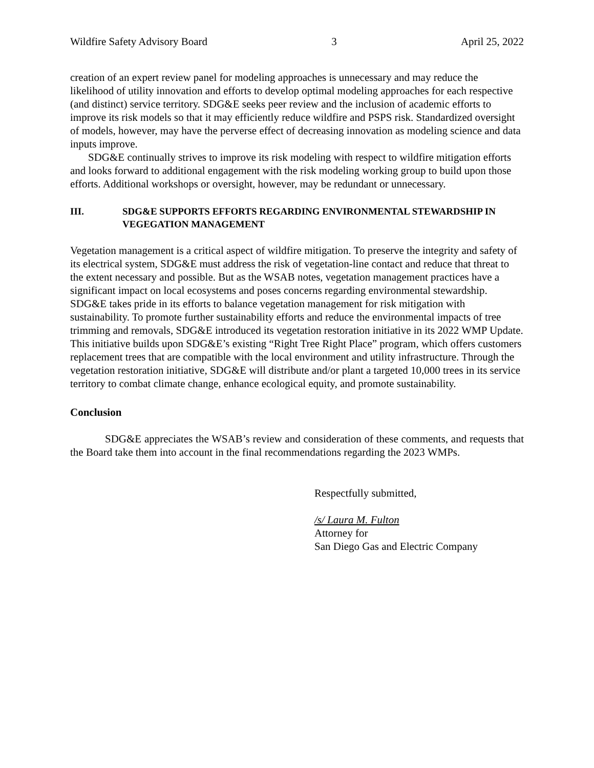Wildfire Safety Advisory Board 3 April 25, 2022
creation of an expert review panel for modeling approaches is unnecessary and may reduce the likelihood of utility innovation and efforts to develop optimal modeling approaches for each respective (and distinct) service territory. SDG&E seeks peer review and the inclusion of academic efforts to improve its risk models so that it may efficiently reduce wildfire and PSPS risk. Standardized oversight of models, however, may have the perverse effect of decreasing innovation as modeling science and data inputs improve.
SDG&E continually strives to improve its risk modeling with respect to wildfire mitigation efforts and looks forward to additional engagement with the risk modeling working group to build upon those efforts. Additional workshops or oversight, however, may be redundant or unnecessary.
III. SDG&E SUPPORTS EFFORTS REGARDING ENVIRONMENTAL STEWARDSHIP IN VEGEGATION MANAGEMENT
Vegetation management is a critical aspect of wildfire mitigation. To preserve the integrity and safety of its electrical system, SDG&E must address the risk of vegetation-line contact and reduce that threat to the extent necessary and possible. But as the WSAB notes, vegetation management practices have a significant impact on local ecosystems and poses concerns regarding environmental stewardship. SDG&E takes pride in its efforts to balance vegetation management for risk mitigation with sustainability. To promote further sustainability efforts and reduce the environmental impacts of tree trimming and removals, SDG&E introduced its vegetation restoration initiative in its 2022 WMP Update. This initiative builds upon SDG&E’s existing “Right Tree Right Place” program, which offers customers replacement trees that are compatible with the local environment and utility infrastructure. Through the vegetation restoration initiative, SDG&E will distribute and/or plant a targeted 10,000 trees in its service territory to combat climate change, enhance ecological equity, and promote sustainability.
Conclusion
SDG&E appreciates the WSAB’s review and consideration of these comments, and requests that the Board take them into account in the final recommendations regarding the 2023 WMPs.
Respectfully submitted,
/s/ Laura M. Fulton
Attorney for
San Diego Gas and Electric Company